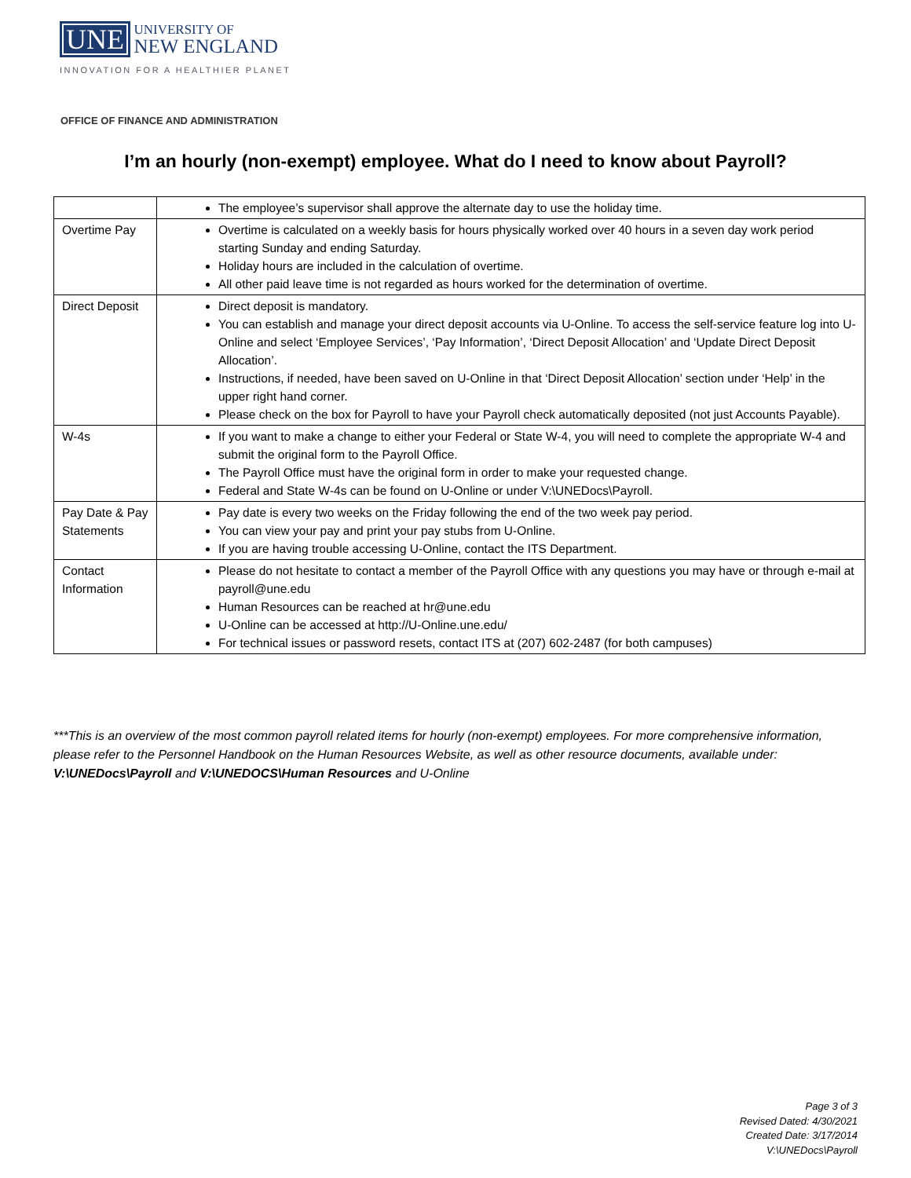UNE UNIVERSITY OF
NEW ENGLAND
INNOVATION FOR A HEALTHIER PLANET
OFFICE OF FINANCE AND ADMINISTRATION
I’m an hourly (non-exempt) employee. What do I need to know about Payroll?
| | The employee’s supervisor shall approve the alternate day to use the holiday time. |
| Overtime Pay | Overtime is calculated on a weekly basis for hours physically worked over 40 hours in a seven day work period starting Sunday and ending Saturday. Holiday hours are included in the calculation of overtime. All other paid leave time is not regarded as hours worked for the determination of overtime. |
| Direct Deposit | Direct deposit is mandatory. You can establish and manage your direct deposit accounts via U-Online. To access the self-service feature log into U-Online and select ‘Employee Services’, ‘Pay Information’, ‘Direct Deposit Allocation’ and ‘Update Direct Deposit Allocation’. Instructions, if needed, have been saved on U-Online in that ‘Direct Deposit Allocation’ section under ‘Help’ in the upper right hand corner. Please check on the box for Payroll to have your Payroll check automatically deposited (not just Accounts Payable). |
| W-4s | If you want to make a change to either your Federal or State W-4, you will need to complete the appropriate W-4 and submit the original form to the Payroll Office. The Payroll Office must have the original form in order to make your requested change. Federal and State W-4s can be found on U-Online or under V:\UNEDocs\Payroll. |
| Pay Date & Pay Statements | Pay date is every two weeks on the Friday following the end of the two week pay period. You can view your pay and print your pay stubs from U-Online. If you are having trouble accessing U-Online, contact the ITS Department. |
| Contact Information | Please do not hesitate to contact a member of the Payroll Office with any questions you may have or through e-mail at payroll@une.edu Human Resources can be reached at hr@une.edu U-Online can be accessed at http://U-Online.une.edu/ For technical issues or password resets, contact ITS at (207) 602-2487 (for both campuses) |
***This is an overview of the most common payroll related items for hourly (non-exempt) employees. For more comprehensive information, please refer to the Personnel Handbook on the Human Resources Website, as well as other resource documents, available under: V:\UNEDocs\Payroll and V:\UNEDOCS\Human Resources and U-Online
Page 3 of 3
Revised Dated: 4/30/2021
Created Date: 3/17/2014
V:\UNEDocs\Payroll